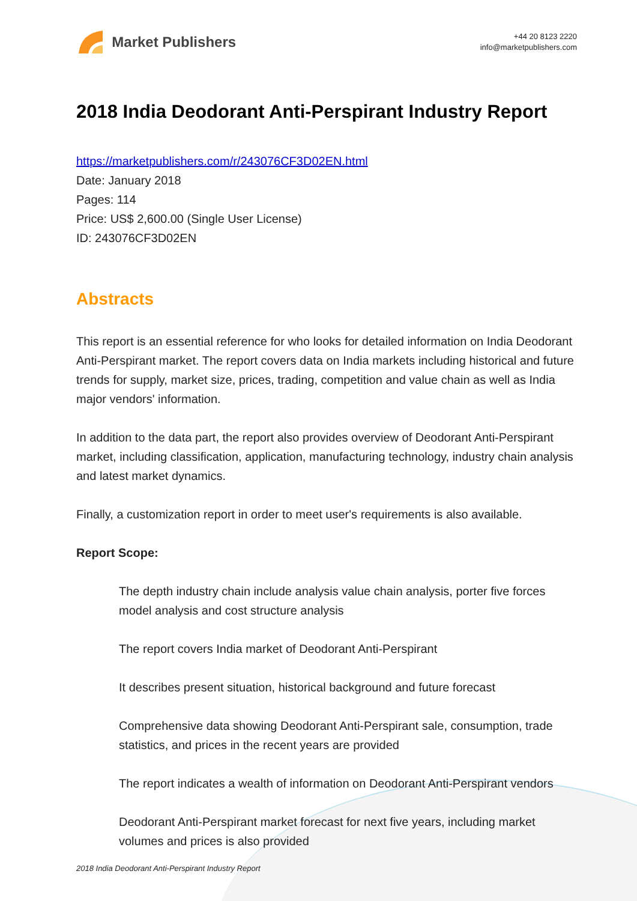Market Publishers
+44 20 8123 2220
info@marketpublishers.com
2018 India Deodorant Anti-Perspirant Industry Report
https://marketpublishers.com/r/243076CF3D02EN.html
Date: January 2018
Pages: 114
Price: US$ 2,600.00 (Single User License)
ID: 243076CF3D02EN
Abstracts
This report is an essential reference for who looks for detailed information on India Deodorant Anti-Perspirant market. The report covers data on India markets including historical and future trends for supply, market size, prices, trading, competition and value chain as well as India major vendors' information.
In addition to the data part, the report also provides overview of Deodorant Anti-Perspirant market, including classification, application, manufacturing technology, industry chain analysis and latest market dynamics.
Finally, a customization report in order to meet user's requirements is also available.
Report Scope:
The depth industry chain include analysis value chain analysis, porter five forces model analysis and cost structure analysis
The report covers India market of Deodorant Anti-Perspirant
It describes present situation, historical background and future forecast
Comprehensive data showing Deodorant Anti-Perspirant sale, consumption, trade statistics, and prices in the recent years are provided
The report indicates a wealth of information on Deodorant Anti-Perspirant vendors
Deodorant Anti-Perspirant market forecast for next five years, including market volumes and prices is also provided
2018 India Deodorant Anti-Perspirant Industry Report